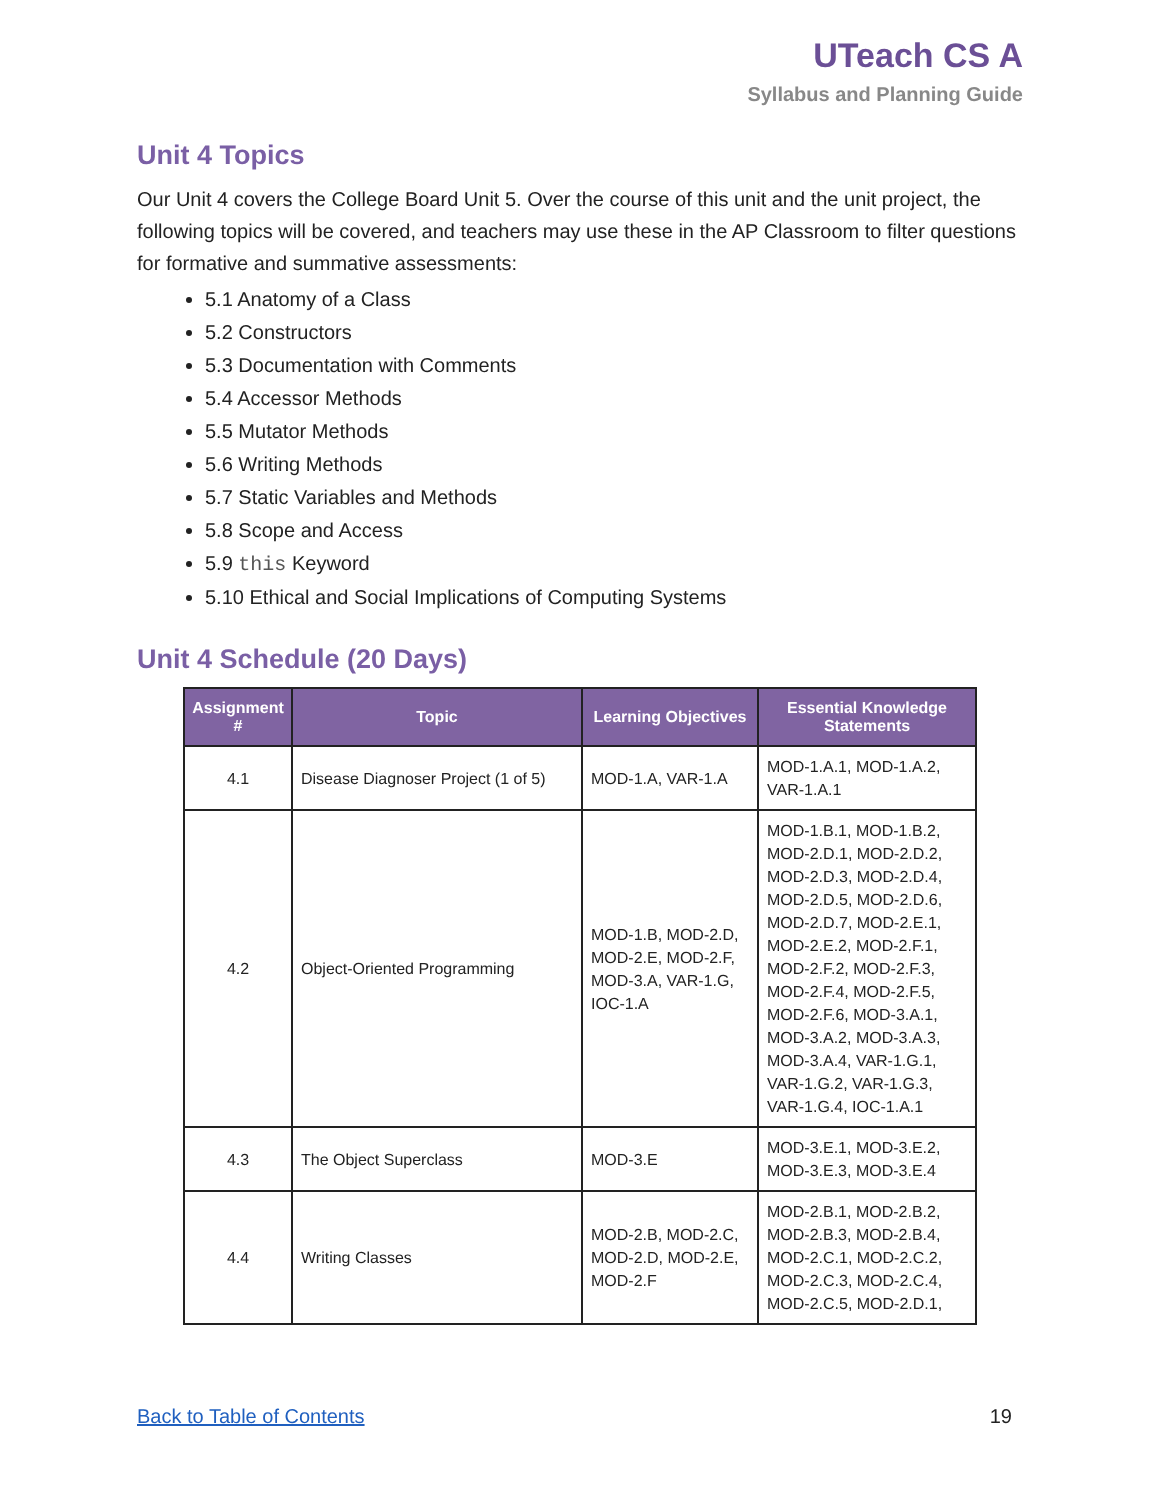UTeach CS A
Syllabus and Planning Guide
Unit 4 Topics
Our Unit 4 covers the College Board Unit 5. Over the course of this unit and the unit project, the following topics will be covered, and teachers may use these in the AP Classroom to filter questions for formative and summative assessments:
5.1 Anatomy of a Class
5.2 Constructors
5.3 Documentation with Comments
5.4 Accessor Methods
5.5 Mutator Methods
5.6 Writing Methods
5.7 Static Variables and Methods
5.8 Scope and Access
5.9 this Keyword
5.10 Ethical and Social Implications of Computing Systems
Unit 4 Schedule (20 Days)
| Assignment # | Topic | Learning Objectives | Essential Knowledge Statements |
| --- | --- | --- | --- |
| 4.1 | Disease Diagnoser Project (1 of 5) | MOD-1.A, VAR-1.A | MOD-1.A.1, MOD-1.A.2, VAR-1.A.1 |
| 4.2 | Object-Oriented Programming | MOD-1.B, MOD-2.D, MOD-2.E, MOD-2.F, MOD-3.A, VAR-1.G, IOC-1.A | MOD-1.B.1, MOD-1.B.2, MOD-2.D.1, MOD-2.D.2, MOD-2.D.3, MOD-2.D.4, MOD-2.D.5, MOD-2.D.6, MOD-2.D.7, MOD-2.E.1, MOD-2.E.2, MOD-2.F.1, MOD-2.F.2, MOD-2.F.3, MOD-2.F.4, MOD-2.F.5, MOD-2.F.6, MOD-3.A.1, MOD-3.A.2, MOD-3.A.3, MOD-3.A.4, VAR-1.G.1, VAR-1.G.2, VAR-1.G.3, VAR-1.G.4, IOC-1.A.1 |
| 4.3 | The Object Superclass | MOD-3.E | MOD-3.E.1, MOD-3.E.2, MOD-3.E.3, MOD-3.E.4 |
| 4.4 | Writing Classes | MOD-2.B, MOD-2.C, MOD-2.D, MOD-2.E, MOD-2.F | MOD-2.B.1, MOD-2.B.2, MOD-2.B.3, MOD-2.B.4, MOD-2.C.1, MOD-2.C.2, MOD-2.C.3, MOD-2.C.4, MOD-2.C.5, MOD-2.D.1, |
Back to Table of Contents 19